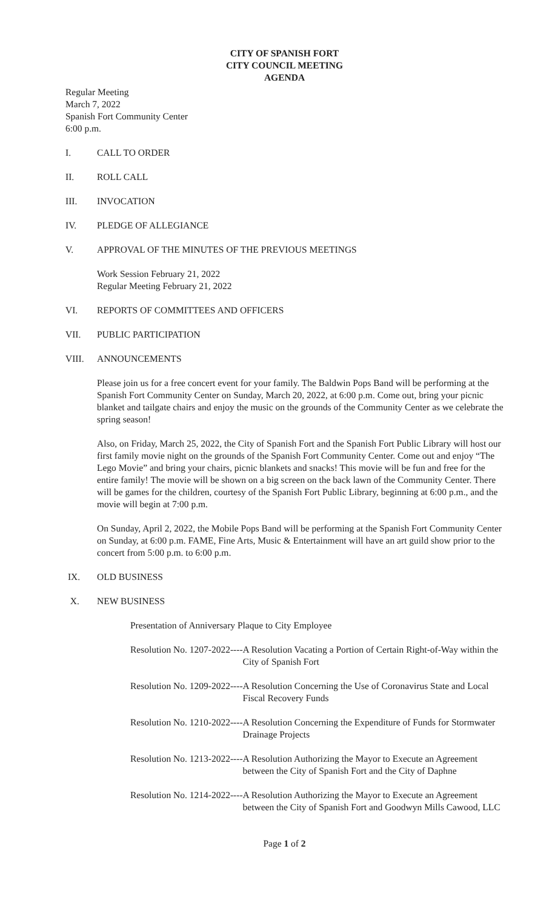CITY OF SPANISH FORT
CITY COUNCIL MEETING
AGENDA
Regular Meeting
March 7, 2022
Spanish Fort Community Center
6:00 p.m.
I. CALL TO ORDER
II. ROLL CALL
III. INVOCATION
IV. PLEDGE OF ALLEGIANCE
V. APPROVAL OF THE MINUTES OF THE PREVIOUS MEETINGS
Work Session February 21, 2022
Regular Meeting February 21, 2022
VI. REPORTS OF COMMITTEES AND OFFICERS
VII. PUBLIC PARTICIPATION
VIII. ANNOUNCEMENTS
Please join us for a free concert event for your family. The Baldwin Pops Band will be performing at the Spanish Fort Community Center on Sunday, March 20, 2022, at 6:00 p.m. Come out, bring your picnic blanket and tailgate chairs and enjoy the music on the grounds of the Community Center as we celebrate the spring season!
Also, on Friday, March 25, 2022, the City of Spanish Fort and the Spanish Fort Public Library will host our first family movie night on the grounds of the Spanish Fort Community Center. Come out and enjoy “The Lego Movie” and bring your chairs, picnic blankets and snacks! This movie will be fun and free for the entire family! The movie will be shown on a big screen on the back lawn of the Community Center. There will be games for the children, courtesy of the Spanish Fort Public Library, beginning at 6:00 p.m., and the movie will begin at 7:00 p.m.
On Sunday, April 2, 2022, the Mobile Pops Band will be performing at the Spanish Fort Community Center on Sunday, at 6:00 p.m. FAME, Fine Arts, Music & Entertainment will have an art guild show prior to the concert from 5:00 p.m. to 6:00 p.m.
IX. OLD BUSINESS
X. NEW BUSINESS
Presentation of Anniversary Plaque to City Employee
Resolution No. 1207-2022---- A Resolution Vacating a Portion of Certain Right-of-Way within the City of Spanish Fort
Resolution No. 1209-2022---- A Resolution Concerning the Use of Coronavirus State and Local Fiscal Recovery Funds
Resolution No. 1210-2022---- A Resolution Concerning the Expenditure of Funds for Stormwater Drainage Projects
Resolution No. 1213-2022---- A Resolution Authorizing the Mayor to Execute an Agreement between the City of Spanish Fort and the City of Daphne
Resolution No. 1214-2022---- A Resolution Authorizing the Mayor to Execute an Agreement between the City of Spanish Fort and Goodwyn Mills Cawood, LLC
Page 1 of 2